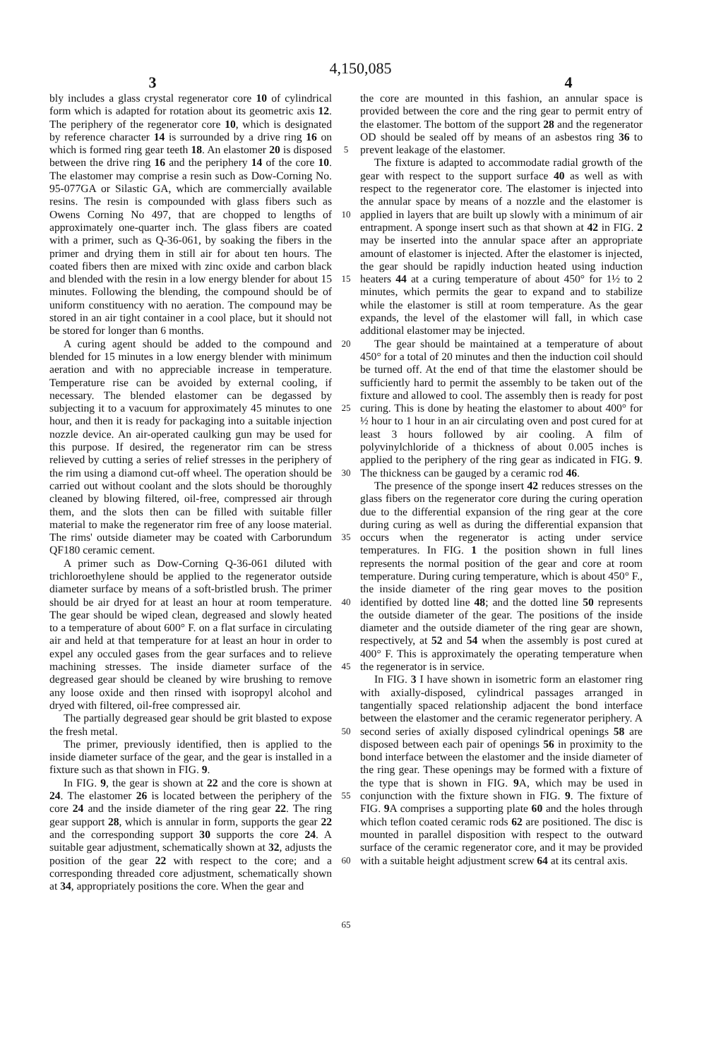4,150,085
3 4
bly includes a glass crystal regenerator core 10 of cylindrical form which is adapted for rotation about its geometric axis 12. The periphery of the regenerator core 10, which is designated by reference character 14 is surrounded by a drive ring 16 on which is formed ring gear teeth 18. An elastomer 20 is disposed between the drive ring 16 and the periphery 14 of the core 10. The elastomer may comprise a resin such as Dow-Corning No. 95-077GA or Silastic GA, which are commercially available resins. The resin is compounded with glass fibers such as Owens Corning No 497, that are chopped to lengths of approximately one-quarter inch. The glass fibers are coated with a primer, such as Q-36-061, by soaking the fibers in the primer and drying them in still air for about ten hours. The coated fibers then are mixed with zinc oxide and carbon black and blended with the resin in a low energy blender for about 15 minutes. Following the blending, the compound should be of uniform constituency with no aeration. The compound may be stored in an air tight container in a cool place, but it should not be stored for longer than 6 months.
A curing agent should be added to the compound and blended for 15 minutes in a low energy blender with minimum aeration and with no appreciable increase in temperature. Temperature rise can be avoided by external cooling, if necessary. The blended elastomer can be degassed by subjecting it to a vacuum for approximately 45 minutes to one hour, and then it is ready for packaging into a suitable injection nozzle device. An air-operated caulking gun may be used for this purpose. If desired, the regenerator rim can be stress relieved by cutting a series of relief stresses in the periphery of the rim using a diamond cut-off wheel. The operation should be carried out without coolant and the slots should be thoroughly cleaned by blowing filtered, oil-free, compressed air through them, and the slots then can be filled with suitable filler material to make the regenerator rim free of any loose material. The rims' outside diameter may be coated with Carborundum QF180 ceramic cement.
A primer such as Dow-Corning Q-36-061 diluted with trichloroethylene should be applied to the regenerator outside diameter surface by means of a soft-bristled brush. The primer should be air dryed for at least an hour at room temperature. The gear should be wiped clean, degreased and slowly heated to a temperature of about 600° F. on a flat surface in circulating air and held at that temperature for at least an hour in order to expel any occuled gases from the gear surfaces and to relieve machining stresses. The inside diameter surface of the degreased gear should be cleaned by wire brushing to remove any loose oxide and then rinsed with isopropyl alcohol and dryed with filtered, oil-free compressed air.
The partially degreased gear should be grit blasted to expose the fresh metal.
The primer, previously identified, then is applied to the inside diameter surface of the gear, and the gear is installed in a fixture such as that shown in FIG. 9.
In FIG. 9, the gear is shown at 22 and the core is shown at 24. The elastomer 26 is located between the periphery of the core 24 and the inside diameter of the ring gear 22. The ring gear support 28, which is annular in form, supports the gear 22 and the corresponding support 30 supports the core 24. A suitable gear adjustment, schematically shown at 32, adjusts the position of the gear 22 with respect to the core; and a corresponding threaded core adjustment, schematically shown at 34, appropriately positions the core. When the gear and
5
10
15
20
25
30
35
40
45
50
55
60
65
the core are mounted in this fashion, an annular space is provided between the core and the ring gear to permit entry of the elastomer. The bottom of the support 28 and the regenerator OD should be sealed off by means of an asbestos ring 36 to prevent leakage of the elastomer.
The fixture is adapted to accommodate radial growth of the gear with respect to the support surface 40 as well as with respect to the regenerator core. The elastomer is injected into the annular space by means of a nozzle and the elastomer is applied in layers that are built up slowly with a minimum of air entrapment. A sponge insert such as that shown at 42 in FIG. 2 may be inserted into the annular space after an appropriate amount of elastomer is injected. After the elastomer is injected, the gear should be rapidly induction heated using induction heaters 44 at a curing temperature of about 450° for 1½ to 2 minutes, which permits the gear to expand and to stabilize while the elastomer is still at room temperature. As the gear expands, the level of the elastomer will fall, in which case additional elastomer may be injected.
The gear should be maintained at a temperature of about 450° for a total of 20 minutes and then the induction coil should be turned off. At the end of that time the elastomer should be sufficiently hard to permit the assembly to be taken out of the fixture and allowed to cool. The assembly then is ready for post curing. This is done by heating the elastomer to about 400° for ½ hour to 1 hour in an air circulating oven and post cured for at least 3 hours followed by air cooling. A film of polyvinylchloride of a thickness of about 0.005 inches is applied to the periphery of the ring gear as indicated in FIG. 9. The thickness can be gauged by a ceramic rod 46.
The presence of the sponge insert 42 reduces stresses on the glass fibers on the regenerator core during the curing operation due to the differential expansion of the ring gear at the core during curing as well as during the differential expansion that occurs when the regenerator is acting under service temperatures. In FIG. 1 the position shown in full lines represents the normal position of the gear and core at room temperature. During curing temperature, which is about 450° F., the inside diameter of the ring gear moves to the position identified by dotted line 48; and the dotted line 50 represents the outside diameter of the gear. The positions of the inside diameter and the outside diameter of the ring gear are shown, respectively, at 52 and 54 when the assembly is post cured at 400° F. This is approximately the operating temperature when the regenerator is in service.
In FIG. 3 I have shown in isometric form an elastomer ring with axially-disposed, cylindrical passages arranged in tangentially spaced relationship adjacent the bond interface between the elastomer and the ceramic regenerator periphery. A second series of axially disposed cylindrical openings 58 are disposed between each pair of openings 56 in proximity to the bond interface between the elastomer and the inside diameter of the ring gear. These openings may be formed with a fixture of the type that is shown in FIG. 9 A, which may be used in conjunction with the fixture shown in FIG. 9. The fixture of FIG. 9 A comprises a supporting plate 60 and the holes through which teflon coated ceramic rods 62 are positioned. The disc is mounted in parallel disposition with respect to the outward surface of the ceramic regenerator core, and it may be provided with a suitable height adjustment screw 64 at its central axis.